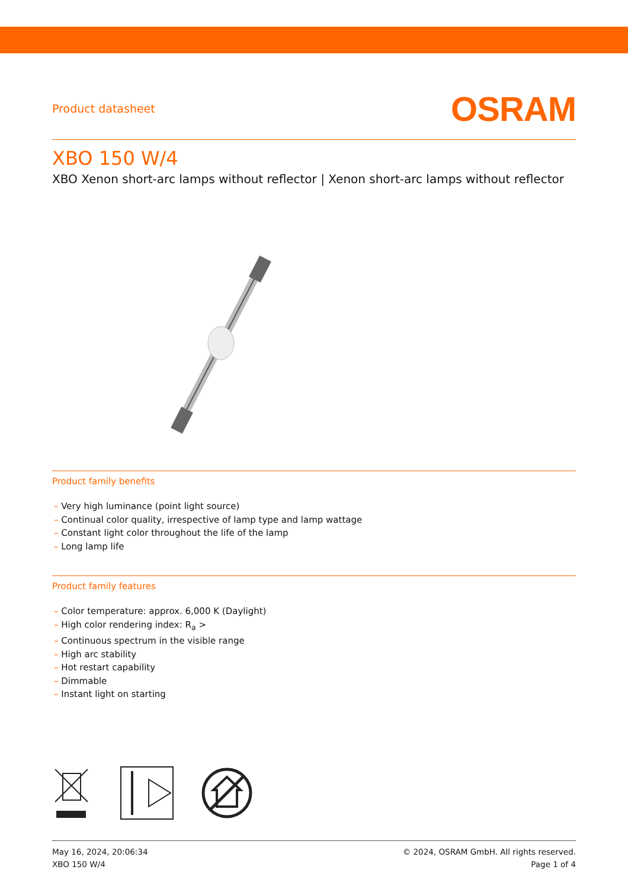Product datasheet
OSRAM
XBO 150 W/4
XBO Xenon short-arc lamps without reflector | Xenon short-arc lamps without reflector
Product family benefits
– Very high luminance (point light source)
– Continual color quality, irrespective of lamp type and lamp wattage
– Constant light color throughout the life of the lamp
– Long lamp life
Product family features
– Color temperature: approx. 6,000 K (Daylight)
– High color rendering index: R<sub>a</sub> >
– Continuous spectrum in the visible range
– High arc stability
– Hot restart capability
– Dimmable
– Instant light on starting
May 16, 2024, 20:06:34
XBO 150 W/4
© 2024, OSRAM GmbH. All rights reserved.
Page 1 of 4